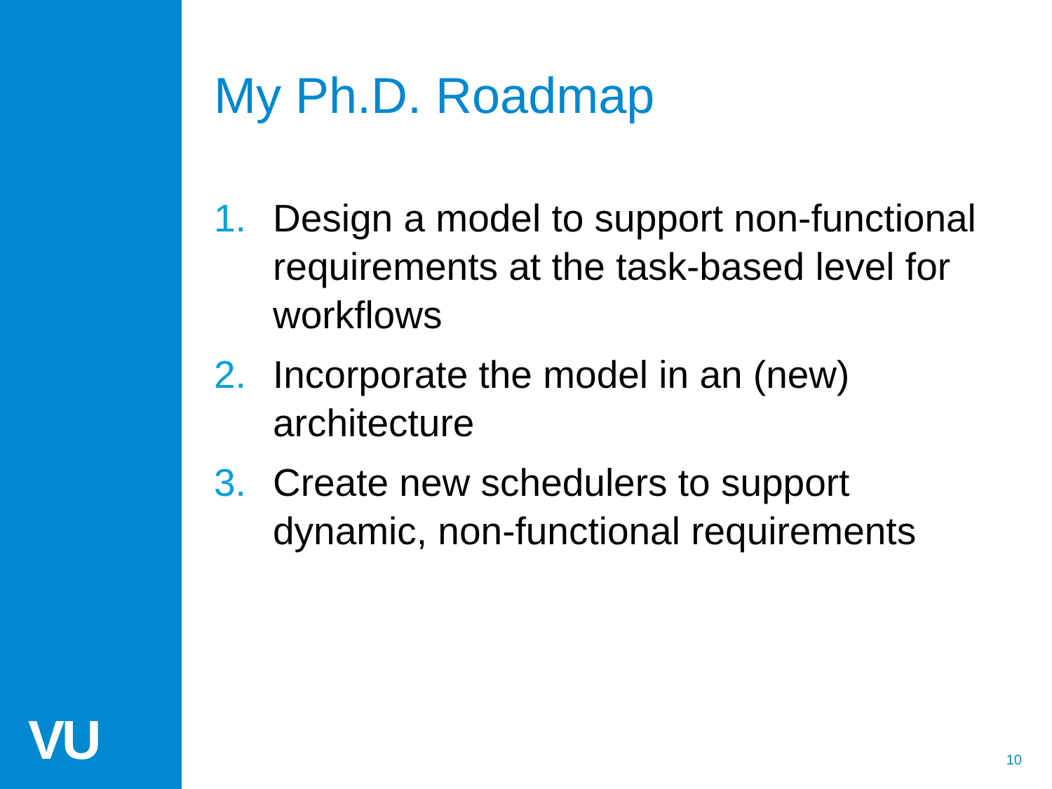VU
My Ph.D. Roadmap
1. Design a model to support non-functional requirements at the task-based level for workflows
2. Incorporate the model in an (new) architecture
3. Create new schedulers to support dynamic, non-functional requirements
10